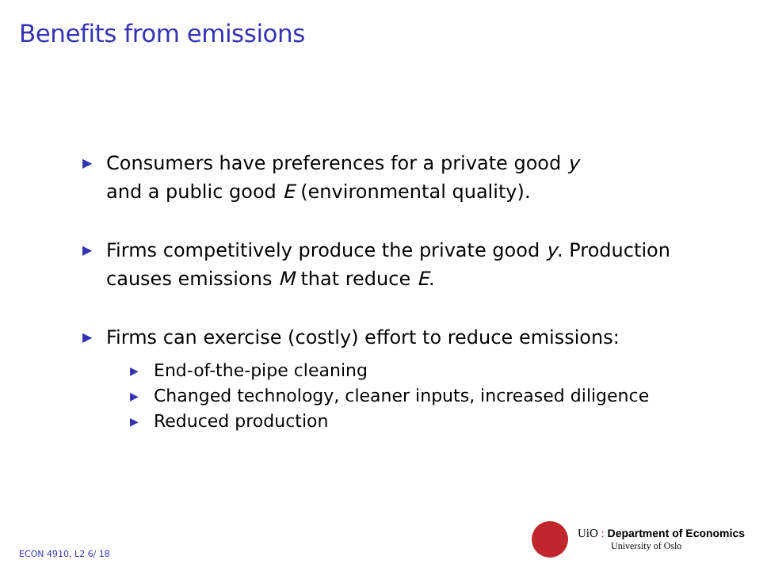Benefits from emissions
▶ Consumers have preferences for a private good y
and a public good E (environmental quality).
▶ Firms competitively produce the private good y. Production
causes emissions M that reduce E.
▶ Firms can exercise (costly) effort to reduce emissions:
▶ End-of-the-pipe cleaning
▶ Changed technology, cleaner inputs, increased diligence
▶ Reduced production
UiO : Department of Economics
University of Oslo
ECON 4910, L2 6/ 18